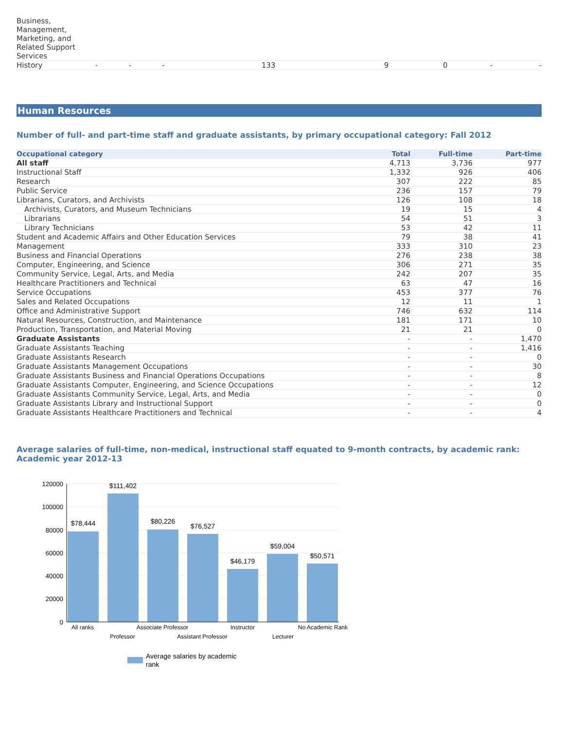| Business, Management, Marketing, and Related Support Services | | | | | | | | |
| History | - | - | - | 133 | 9 | 0 | - | - |
Human Resources
Number of full- and part-time staff and graduate assistants, by primary occupational category: Fall 2012
| Occupational category | Total | Full-time | Part-time |
| --- | --- | --- | --- |
| All staff | 4,713 | 3,736 | 977 |
| Instructional Staff | 1,332 | 926 | 406 |
| Research | 307 | 222 | 85 |
| Public Service | 236 | 157 | 79 |
| Librarians, Curators, and Archivists | 126 | 108 | 18 |
| Archivists, Curators, and Museum Technicians | 19 | 15 | 4 |
| Librarians | 54 | 51 | 3 |
| Library Technicians | 53 | 42 | 11 |
| Student and Academic Affairs and Other Education Services | 79 | 38 | 41 |
| Management | 333 | 310 | 23 |
| Business and Financial Operations | 276 | 238 | 38 |
| Computer, Engineering, and Science | 306 | 271 | 35 |
| Community Service, Legal, Arts, and Media | 242 | 207 | 35 |
| Healthcare Practitioners and Technical | 63 | 47 | 16 |
| Service Occupations | 453 | 377 | 76 |
| Sales and Related Occupations | 12 | 11 | 1 |
| Office and Administrative Support | 746 | 632 | 114 |
| Natural Resources, Construction, and Maintenance | 181 | 171 | 10 |
| Production, Transportation, and Material Moving | 21 | 21 | 0 |
| Graduate Assistants | - | - | 1,470 |
| Graduate Assistants Teaching | - | - | 1,416 |
| Graduate Assistants Research | - | - | 0 |
| Graduate Assistants Management Occupations | - | - | 30 |
| Graduate Assistants Business and Financial Operations Occupations | - | - | 8 |
| Graduate Assistants Computer, Engineering, and Science Occupations | - | - | 12 |
| Graduate Assistants Community Service, Legal, Arts, and Media | - | - | 0 |
| Graduate Assistants Library and Instructional Support | - | - | 0 |
| Graduate Assistants Healthcare Practitioners and Technical | - | - | 4 |
Average salaries of full-time, non-medical, instructional staff equated to 9-month contracts, by academic rank: Academic year 2012-13
120000
100000
80000
60000
40000
20000
0
$78,444
$111,402
$80,226
$76,527
$46,179
$59,004
$50,571
All ranks
Professor
Associate Professor
Assistant Professor
Instructor
Lecturer
No Academic Rank
Average salaries by academic
rank